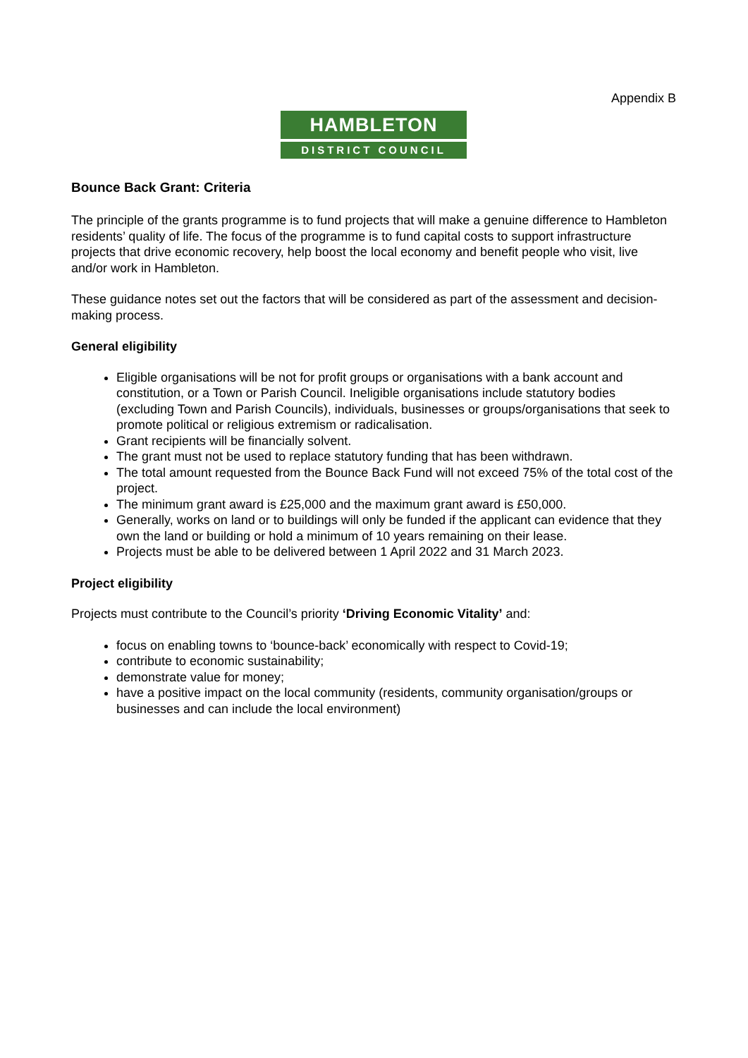Appendix B
HAMBLETON
DISTRICT COUNCIL
Bounce Back Grant: Criteria
The principle of the grants programme is to fund projects that will make a genuine difference to Hambleton residents’ quality of life. The focus of the programme is to fund capital costs to support infrastructure projects that drive economic recovery, help boost the local economy and benefit people who visit, live and/or work in Hambleton.
These guidance notes set out the factors that will be considered as part of the assessment and decision-making process.
General eligibility
Eligible organisations will be not for profit groups or organisations with a bank account and constitution, or a Town or Parish Council. Ineligible organisations include statutory bodies (excluding Town and Parish Councils), individuals, businesses or groups/organisations that seek to promote political or religious extremism or radicalisation.
Grant recipients will be financially solvent.
The grant must not be used to replace statutory funding that has been withdrawn.
The total amount requested from the Bounce Back Fund will not exceed 75% of the total cost of the project.
The minimum grant award is £25,000 and the maximum grant award is £50,000.
Generally, works on land or to buildings will only be funded if the applicant can evidence that they own the land or building or hold a minimum of 10 years remaining on their lease.
Projects must be able to be delivered between 1 April 2022 and 31 March 2023.
Project eligibility
Projects must contribute to the Council’s priority ‘Driving Economic Vitality’ and:
focus on enabling towns to ‘bounce-back’ economically with respect to Covid-19;
contribute to economic sustainability;
demonstrate value for money;
have a positive impact on the local community (residents, community organisation/groups or businesses and can include the local environment)